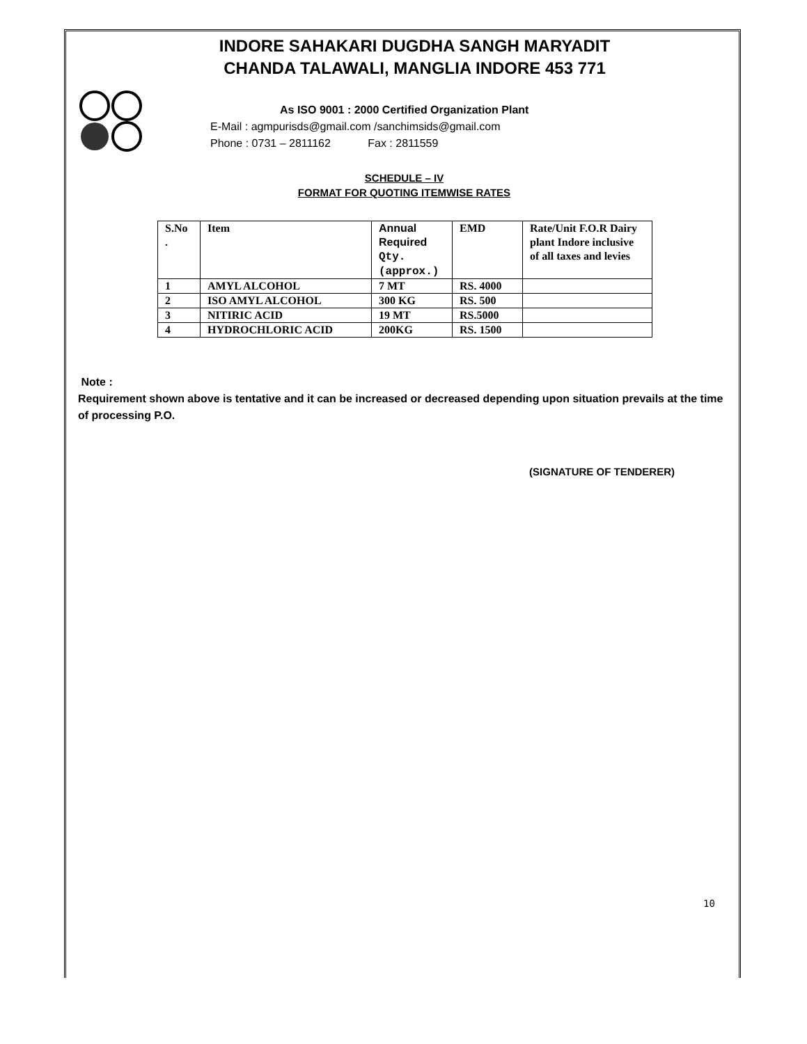INDORE SAHAKARI DUGDHA SANGH MARYADIT
CHANDA TALAWALI, MANGLIA INDORE 453 771
As ISO 9001 : 2000 Certified Organization Plant
E-Mail : agmpurisds@gmail.com /sanchimsids@gmail.com
Phone : 0731 – 2811162 Fax : 2811559
SCHEDULE – IV
FORMAT FOR QUOTING ITEMWISE RATES
| S.No . | Item | Annual Required Qty. (approx.) | EMD | Rate/Unit F.O.R Dairy plant Indore inclusive of all taxes and levies |
| --- | --- | --- | --- | --- |
| 1 | AMYL ALCOHOL | 7 MT | RS. 4000 | |
| 2 | ISO AMYL ALCOHOL | 300 KG | RS. 500 | |
| 3 | NITIRIC ACID | 19 MT | RS.5000 | |
| 4 | HYDROCHLORIC ACID | 200KG | RS. 1500 | |
Note :
Requirement shown above is tentative and it can be increased or decreased depending upon situation prevails at the time of processing P.O.
(SIGNATURE OF TENDERER)
10